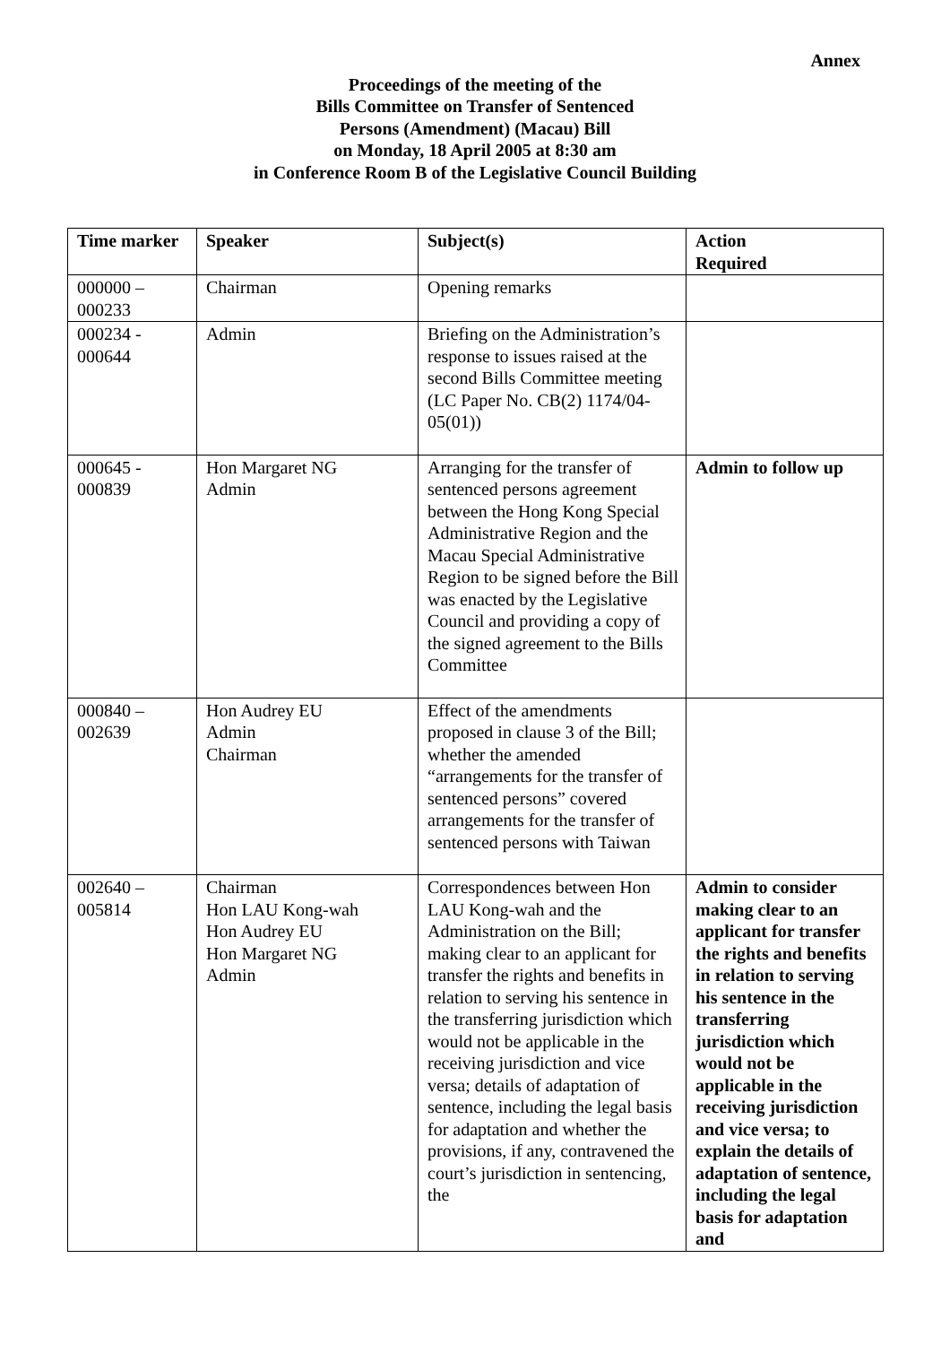Annex
Proceedings of the meeting of the
Bills Committee on Transfer of Sentenced
Persons (Amendment) (Macau) Bill
on Monday, 18 April 2005 at 8:30 am
in Conference Room B of the Legislative Council Building
| Time marker | Speaker | Subject(s) | Action Required |
| --- | --- | --- | --- |
| 000000 – 000233 | Chairman | Opening remarks | |
| 000234 - 000644 | Admin | Briefing on the Administration’s response to issues raised at the second Bills Committee meeting (LC Paper No. CB(2) 1174/04-05(01)) | |
| 000645 - 000839 | Hon Margaret NG Admin | Arranging for the transfer of sentenced persons agreement between the Hong Kong Special Administrative Region and the Macau Special Administrative Region to be signed before the Bill was enacted by the Legislative Council and providing a copy of the signed agreement to the Bills Committee | Admin to follow up |
| 000840 – 002639 | Hon Audrey EU Admin Chairman | Effect of the amendments proposed in clause 3 of the Bill; whether the amended “arrangements for the transfer of sentenced persons” covered arrangements for the transfer of sentenced persons with Taiwan | |
| 002640 – 005814 | Chairman Hon LAU Kong-wah Hon Audrey EU Hon Margaret NG Admin | Correspondences between Hon LAU Kong-wah and the Administration on the Bill; making clear to an applicant for transfer the rights and benefits in relation to serving his sentence in the transferring jurisdiction which would not be applicable in the receiving jurisdiction and vice versa; details of adaptation of sentence, including the legal basis for adaptation and whether the provisions, if any, contravened the court’s jurisdiction in sentencing, the | Admin to consider making clear to an applicant for transfer the rights and benefits in relation to serving his sentence in the transferring jurisdiction which would not be applicable in the receiving jurisdiction and vice versa; to explain the details of adaptation of sentence, including the legal basis for adaptation and |